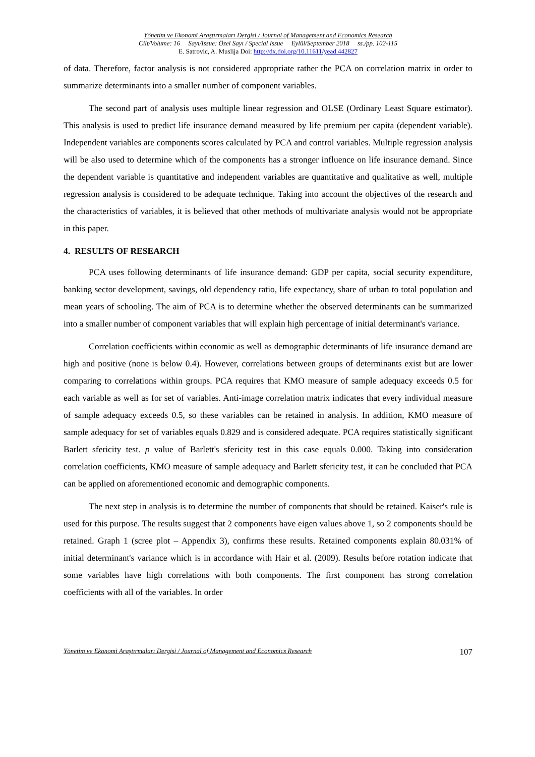Yönetim ve Ekonomi Araştırmaları Dergisi / Journal of Management and Economics Research
Cilt/Volume: 16 Sayı/Issue: Özel Sayı / Special Issue Eylül/September 2018 ss./pp. 102-115
E. Satrovic, A. Muslija Doi: http://dx.doi.org/10.11611/yead.442827
of data. Therefore, factor analysis is not considered appropriate rather the PCA on correlation matrix in order to summarize determinants into a smaller number of component variables.
The second part of analysis uses multiple linear regression and OLSE (Ordinary Least Square estimator). This analysis is used to predict life insurance demand measured by life premium per capita (dependent variable). Independent variables are components scores calculated by PCA and control variables. Multiple regression analysis will be also used to determine which of the components has a stronger influence on life insurance demand. Since the dependent variable is quantitative and independent variables are quantitative and qualitative as well, multiple regression analysis is considered to be adequate technique. Taking into account the objectives of the research and the characteristics of variables, it is believed that other methods of multivariate analysis would not be appropriate in this paper.
4. RESULTS OF RESEARCH
PCA uses following determinants of life insurance demand: GDP per capita, social security expenditure, banking sector development, savings, old dependency ratio, life expectancy, share of urban to total population and mean years of schooling. The aim of PCA is to determine whether the observed determinants can be summarized into a smaller number of component variables that will explain high percentage of initial determinant's variance.
Correlation coefficients within economic as well as demographic determinants of life insurance demand are high and positive (none is below 0.4). However, correlations between groups of determinants exist but are lower comparing to correlations within groups. PCA requires that KMO measure of sample adequacy exceeds 0.5 for each variable as well as for set of variables. Anti-image correlation matrix indicates that every individual measure of sample adequacy exceeds 0.5, so these variables can be retained in analysis. In addition, KMO measure of sample adequacy for set of variables equals 0.829 and is considered adequate. PCA requires statistically significant Barlett sfericity test. p value of Barlett's sfericity test in this case equals 0.000. Taking into consideration correlation coefficients, KMO measure of sample adequacy and Barlett sfericity test, it can be concluded that PCA can be applied on aforementioned economic and demographic components.
The next step in analysis is to determine the number of components that should be retained. Kaiser's rule is used for this purpose. The results suggest that 2 components have eigen values above 1, so 2 components should be retained. Graph 1 (scree plot – Appendix 3), confirms these results. Retained components explain 80.031% of initial determinant's variance which is in accordance with Hair et al. (2009). Results before rotation indicate that some variables have high correlations with both components. The first component has strong correlation coefficients with all of the variables. In order
Yönetim ve Ekonomi Araştırmaları Dergisi / Journal of Management and Economics Research 107